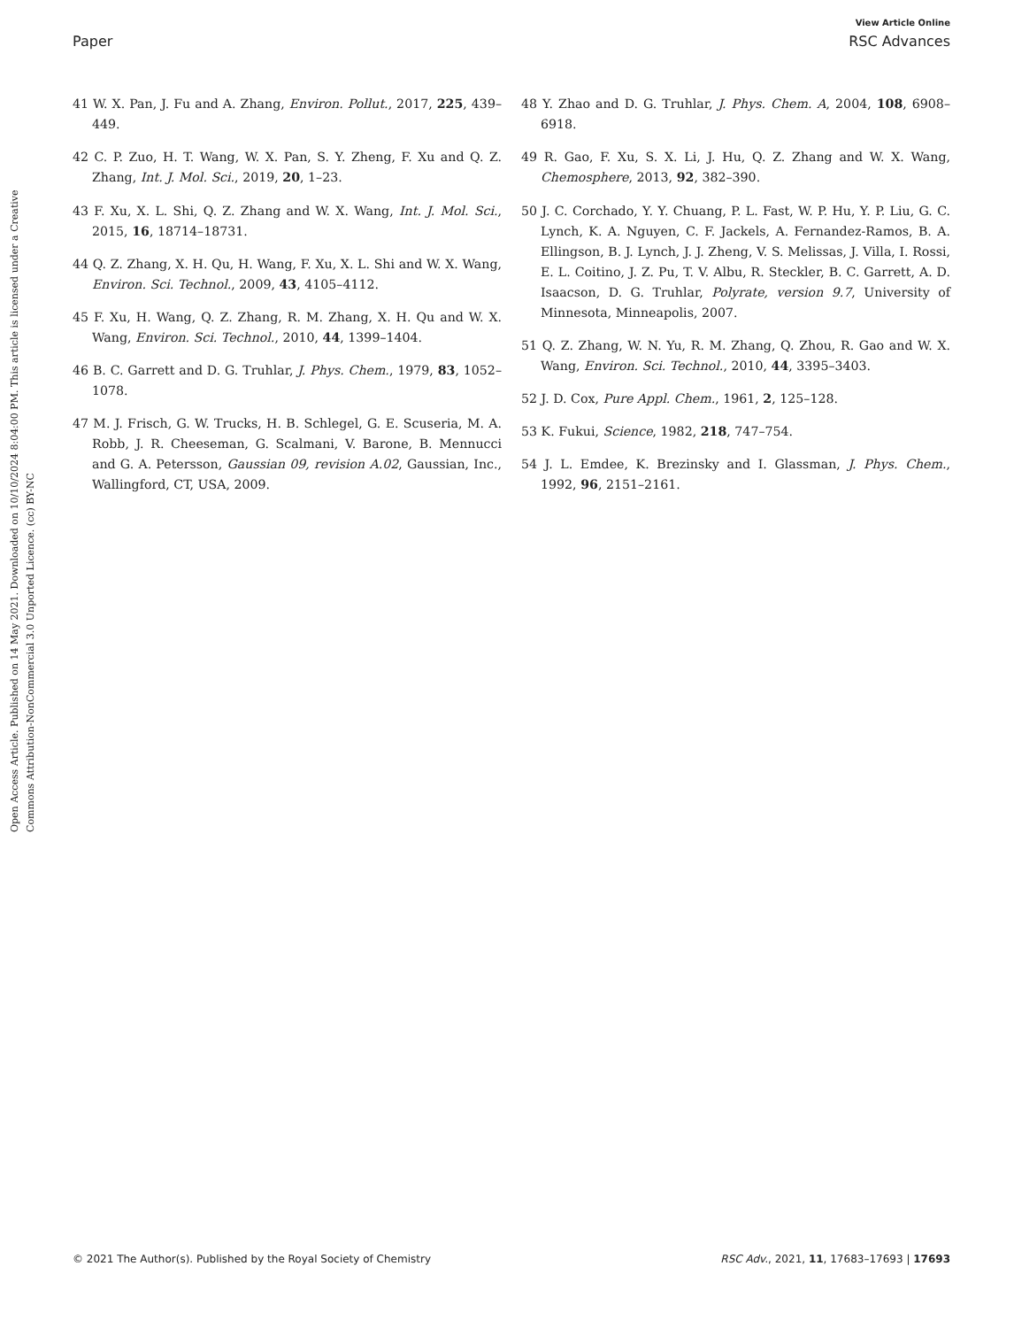View Article Online
Paper RSC Advances
Open Access Article. Published on 14 May 2021. Downloaded on 10/10/2024 8:04:00 PM. This article is licensed under a Creative Commons Attribution-NonCommercial 3.0 Unported Licence. (cc) BY-NC
41 W. X. Pan, J. Fu and A. Zhang, Environ. Pollut., 2017, 225, 439–449.
42 C. P. Zuo, H. T. Wang, W. X. Pan, S. Y. Zheng, F. Xu and Q. Z. Zhang, Int. J. Mol. Sci., 2019, 20, 1–23.
43 F. Xu, X. L. Shi, Q. Z. Zhang and W. X. Wang, Int. J. Mol. Sci., 2015, 16, 18714–18731.
44 Q. Z. Zhang, X. H. Qu, H. Wang, F. Xu, X. L. Shi and W. X. Wang, Environ. Sci. Technol., 2009, 43, 4105–4112.
45 F. Xu, H. Wang, Q. Z. Zhang, R. M. Zhang, X. H. Qu and W. X. Wang, Environ. Sci. Technol., 2010, 44, 1399–1404.
46 B. C. Garrett and D. G. Truhlar, J. Phys. Chem., 1979, 83, 1052–1078.
47 M. J. Frisch, G. W. Trucks, H. B. Schlegel, G. E. Scuseria, M. A. Robb, J. R. Cheeseman, G. Scalmani, V. Barone, B. Mennucci and G. A. Petersson, Gaussian 09, revision A.02, Gaussian, Inc., Wallingford, CT, USA, 2009.
48 Y. Zhao and D. G. Truhlar, J. Phys. Chem. A, 2004, 108, 6908–6918.
49 R. Gao, F. Xu, S. X. Li, J. Hu, Q. Z. Zhang and W. X. Wang, Chemosphere, 2013, 92, 382–390.
50 J. C. Corchado, Y. Y. Chuang, P. L. Fast, W. P. Hu, Y. P. Liu, G. C. Lynch, K. A. Nguyen, C. F. Jackels, A. Fernandez-Ramos, B. A. Ellingson, B. J. Lynch, J. J. Zheng, V. S. Melissas, J. Villa, I. Rossi, E. L. Coitino, J. Z. Pu, T. V. Albu, R. Steckler, B. C. Garrett, A. D. Isaacson, D. G. Truhlar, Polyrate, version 9.7, University of Minnesota, Minneapolis, 2007.
51 Q. Z. Zhang, W. N. Yu, R. M. Zhang, Q. Zhou, R. Gao and W. X. Wang, Environ. Sci. Technol., 2010, 44, 3395–3403.
52 J. D. Cox, Pure Appl. Chem., 1961, 2, 125–128.
53 K. Fukui, Science, 1982, 218, 747–754.
54 J. L. Emdee, K. Brezinsky and I. Glassman, J. Phys. Chem., 1992, 96, 2151–2161.
© 2021 The Author(s). Published by the Royal Society of Chemistry RSC Adv., 2021, 11, 17683–17693 | 17693